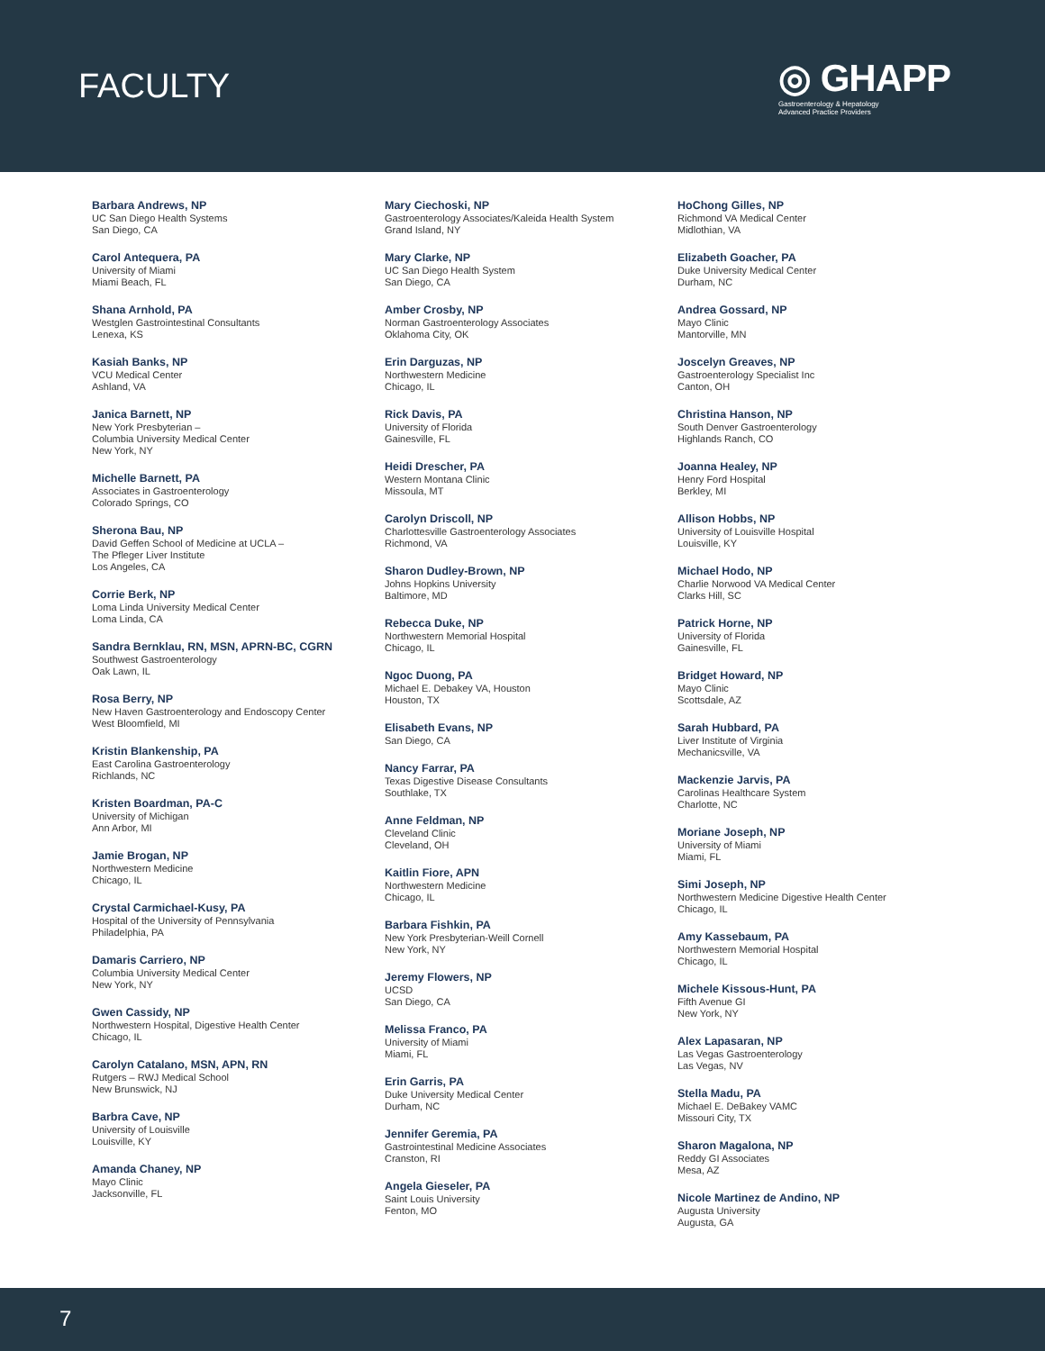FACULTY
◎ GHAPP
Gastroenterology & Hepatology
Advanced Practice Providers
Barbara Andrews, NP
UC San Diego Health Systems
San Diego, CA
Carol Antequera, PA
University of Miami
Miami Beach, FL
Shana Arnhold, PA
Westglen Gastrointestinal Consultants
Lenexa, KS
Kasiah Banks, NP
VCU Medical Center
Ashland, VA
Janica Barnett, NP
New York Presbyterian –
Columbia University Medical Center
New York, NY
Michelle Barnett, PA
Associates in Gastroenterology
Colorado Springs, CO
Sherona Bau, NP
David Geffen School of Medicine at UCLA –
The Pfleger Liver Institute
Los Angeles, CA
Corrie Berk, NP
Loma Linda University Medical Center
Loma Linda, CA
Sandra Bernklau, RN, MSN, APRN-BC, CGRN
Southwest Gastroenterology
Oak Lawn, IL
Rosa Berry, NP
New Haven Gastroenterology and Endoscopy Center
West Bloomfield, MI
Kristin Blankenship, PA
East Carolina Gastroenterology
Richlands, NC
Kristen Boardman, PA-C
University of Michigan
Ann Arbor, MI
Jamie Brogan, NP
Northwestern Medicine
Chicago, IL
Crystal Carmichael-Kusy, PA
Hospital of the University of Pennsylvania
Philadelphia, PA
Damaris Carriero, NP
Columbia University Medical Center
New York, NY
Gwen Cassidy, NP
Northwestern Hospital, Digestive Health Center
Chicago, IL
Carolyn Catalano, MSN, APN, RN
Rutgers – RWJ Medical School
New Brunswick, NJ
Barbra Cave, NP
University of Louisville
Louisville, KY
Amanda Chaney, NP
Mayo Clinic
Jacksonville, FL
Mary Ciechoski, NP
Gastroenterology Associates/Kaleida Health System
Grand Island, NY
Mary Clarke, NP
UC San Diego Health System
San Diego, CA
Amber Crosby, NP
Norman Gastroenterology Associates
Oklahoma City, OK
Erin Darguzas, NP
Northwestern Medicine
Chicago, IL
Rick Davis, PA
University of Florida
Gainesville, FL
Heidi Drescher, PA
Western Montana Clinic
Missoula, MT
Carolyn Driscoll, NP
Charlottesville Gastroenterology Associates
Richmond, VA
Sharon Dudley-Brown, NP
Johns Hopkins University
Baltimore, MD
Rebecca Duke, NP
Northwestern Memorial Hospital
Chicago, IL
Ngoc Duong, PA
Michael E. Debakey VA, Houston
Houston, TX
Elisabeth Evans, NP
San Diego, CA
Nancy Farrar, PA
Texas Digestive Disease Consultants
Southlake, TX
Anne Feldman, NP
Cleveland Clinic
Cleveland, OH
Kaitlin Fiore, APN
Northwestern Medicine
Chicago, IL
Barbara Fishkin, PA
New York Presbyterian-Weill Cornell
New York, NY
Jeremy Flowers, NP
UCSD
San Diego, CA
Melissa Franco, PA
University of Miami
Miami, FL
Erin Garris, PA
Duke University Medical Center
Durham, NC
Jennifer Geremia, PA
Gastrointestinal Medicine Associates
Cranston, RI
Angela Gieseler, PA
Saint Louis University
Fenton, MO
HoChong Gilles, NP
Richmond VA Medical Center
Midlothian, VA
Elizabeth Goacher, PA
Duke University Medical Center
Durham, NC
Andrea Gossard, NP
Mayo Clinic
Mantorville, MN
Joscelyn Greaves, NP
Gastroenterology Specialist Inc
Canton, OH
Christina Hanson, NP
South Denver Gastroenterology
Highlands Ranch, CO
Joanna Healey, NP
Henry Ford Hospital
Berkley, MI
Allison Hobbs, NP
University of Louisville Hospital
Louisville, KY
Michael Hodo, NP
Charlie Norwood VA Medical Center
Clarks Hill, SC
Patrick Horne, NP
University of Florida
Gainesville, FL
Bridget Howard, NP
Mayo Clinic
Scottsdale, AZ
Sarah Hubbard, PA
Liver Institute of Virginia
Mechanicsville, VA
Mackenzie Jarvis, PA
Carolinas Healthcare System
Charlotte, NC
Moriane Joseph, NP
University of Miami
Miami, FL
Simi Joseph, NP
Northwestern Medicine Digestive Health Center
Chicago, IL
Amy Kassebaum, PA
Northwestern Memorial Hospital
Chicago, IL
Michele Kissous-Hunt, PA
Fifth Avenue GI
New York, NY
Alex Lapasaran, NP
Las Vegas Gastroenterology
Las Vegas, NV
Stella Madu, PA
Michael E. DeBakey VAMC
Missouri City, TX
Sharon Magalona, NP
Reddy GI Associates
Mesa, AZ
Nicole Martinez de Andino, NP
Augusta University
Augusta, GA
7